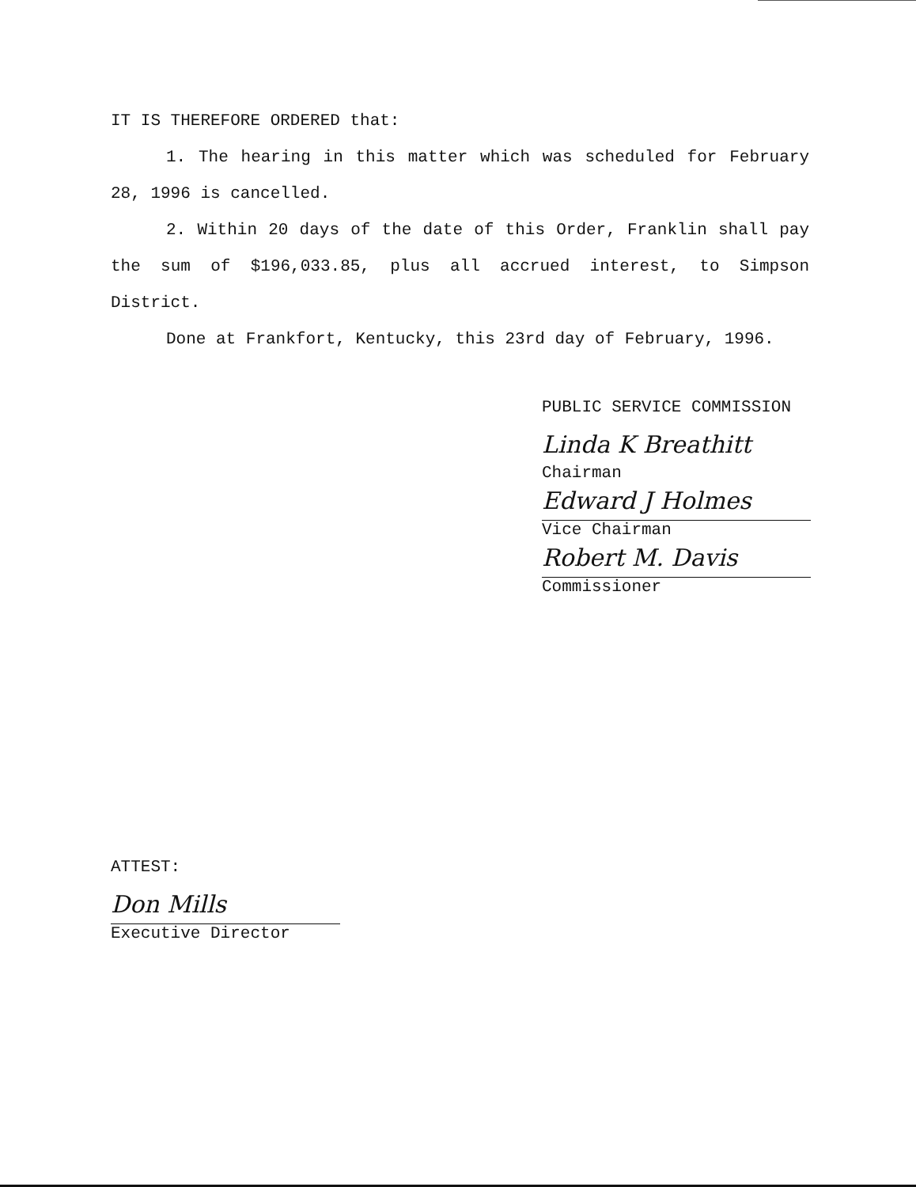IT IS THEREFORE ORDERED that:
1. The hearing in this matter which was scheduled for February 28, 1996 is cancelled.
2. Within 20 days of the date of this Order, Franklin shall pay the sum of $196,033.85, plus all accrued interest, to Simpson District.
Done at Frankfort, Kentucky, this 23rd day of February, 1996.
PUBLIC SERVICE COMMISSION
Linda K Breathitt
Chairman
Edward J Holmes
Vice Chairman
Robert M. Davis
Commissioner
ATTEST:
Don Mills
Executive Director